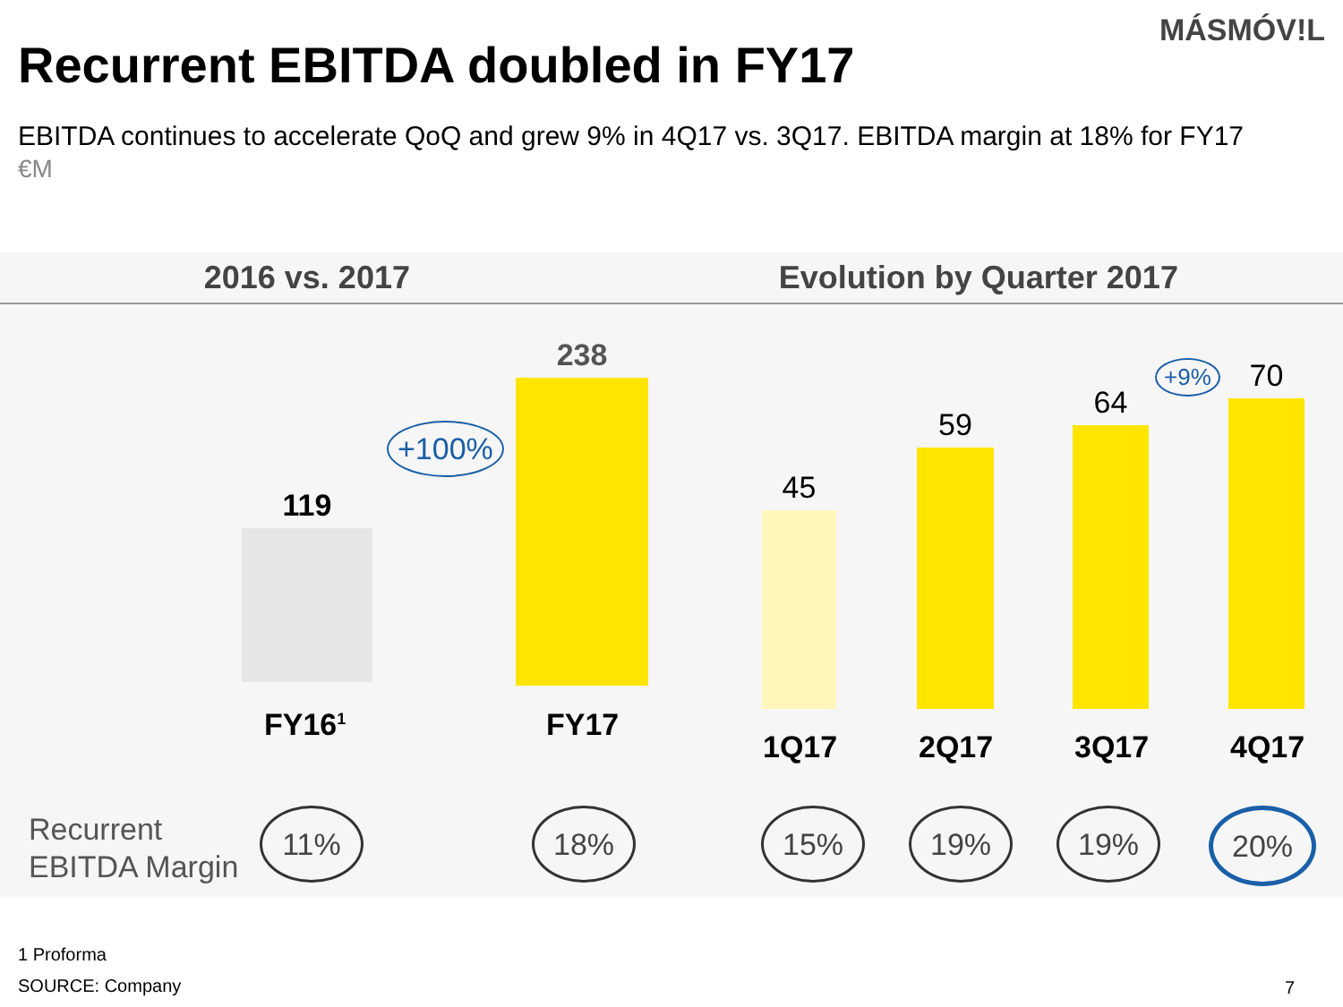MÁSMÓV!L
Recurrent EBITDA doubled in FY17
EBITDA continues to accelerate QoQ and grew 9% in 4Q17 vs. 3Q17. EBITDA margin at 18% for FY17
€M
2016 vs. 2017 Evolution by Quarter 2017
119
238
+100%
45
59
64
70
+9%
FY16<sup>1</sup> FY17
1Q17 2Q17 3Q17 4Q17
Recurrent
EBITDA Margin
11% 18% 15% 19% 19% 20%
1 Proforma
SOURCE: Company 7